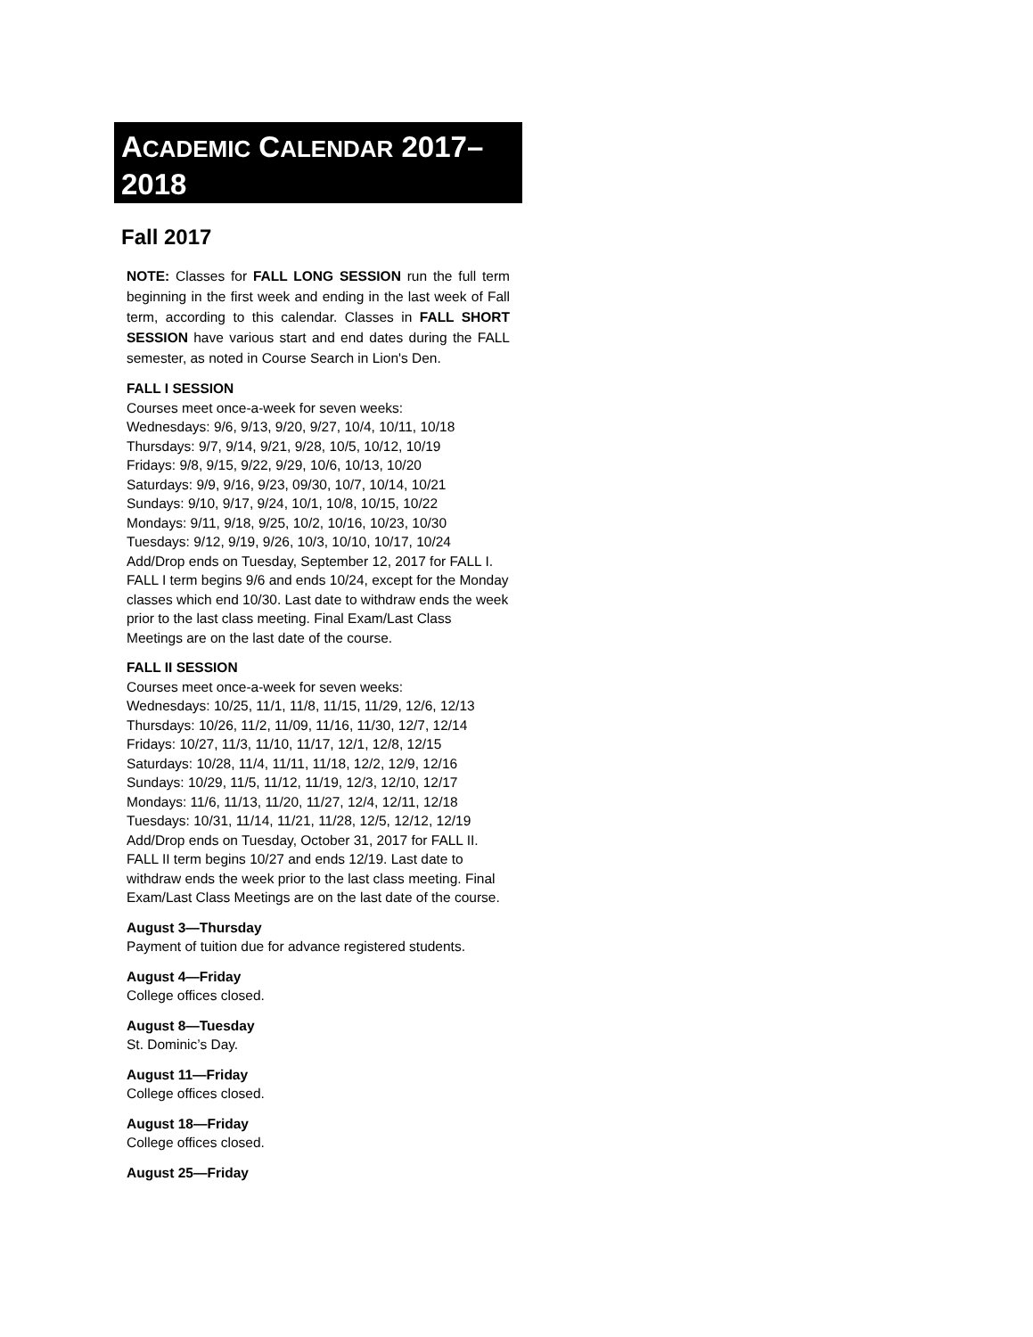ACADEMIC CALENDAR 2017–
2018
Fall 2017
NOTE: Classes for FALL LONG SESSION run the full term beginning in the first week and ending in the last week of Fall term, according to this calendar. Classes in FALL SHORT SESSION have various start and end dates during the FALL semester, as noted in Course Search in Lion's Den.
FALL I SESSION
Courses meet once-a-week for seven weeks:
Wednesdays: 9/6, 9/13, 9/20, 9/27, 10/4, 10/11, 10/18
Thursdays: 9/7, 9/14, 9/21, 9/28, 10/5, 10/12, 10/19
Fridays: 9/8, 9/15, 9/22, 9/29, 10/6, 10/13, 10/20
Saturdays: 9/9, 9/16, 9/23, 09/30, 10/7, 10/14, 10/21
Sundays: 9/10, 9/17, 9/24, 10/1, 10/8, 10/15, 10/22
Mondays: 9/11, 9/18, 9/25, 10/2, 10/16, 10/23, 10/30
Tuesdays: 9/12, 9/19, 9/26, 10/3, 10/10, 10/17, 10/24
Add/Drop ends on Tuesday, September 12, 2017 for FALL I. FALL I term begins 9/6 and ends 10/24, except for the Monday classes which end 10/30. Last date to withdraw ends the week prior to the last class meeting. Final Exam/Last Class Meetings are on the last date of the course.
FALL II SESSION
Courses meet once-a-week for seven weeks:
Wednesdays: 10/25, 11/1, 11/8, 11/15, 11/29, 12/6, 12/13
Thursdays: 10/26, 11/2, 11/09, 11/16, 11/30, 12/7, 12/14
Fridays: 10/27, 11/3, 11/10, 11/17, 12/1, 12/8, 12/15
Saturdays: 10/28, 11/4, 11/11, 11/18, 12/2, 12/9, 12/16
Sundays: 10/29, 11/5, 11/12, 11/19, 12/3, 12/10, 12/17
Mondays: 11/6, 11/13, 11/20, 11/27, 12/4, 12/11, 12/18
Tuesdays: 10/31, 11/14, 11/21, 11/28, 12/5, 12/12, 12/19
Add/Drop ends on Tuesday, October 31, 2017 for FALL II. FALL II term begins 10/27 and ends 12/19. Last date to withdraw ends the week prior to the last class meeting. Final Exam/Last Class Meetings are on the last date of the course.
August 3—Thursday
Payment of tuition due for advance registered students.
August 4—Friday
College offices closed.
August 8—Tuesday
St. Dominic’s Day.
August 11—Friday
College offices closed.
August 18—Friday
College offices closed.
August 25—Friday